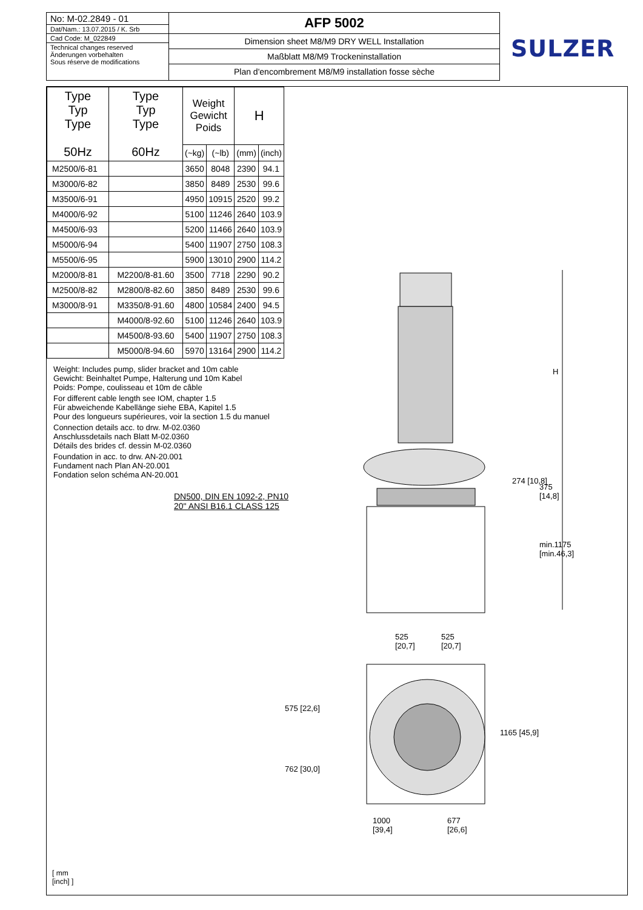No: M-02.2849 - 01
Dat/Nam.: 13.07.2015 / K. Srb
Cad Code: M_022849
Technical changes reserved
Änderungen vorbehalten
Sous réserve de modifications
AFP 5002
Dimension sheet M8/M9 DRY WELL Installation
Maßblatt M8/M9 Trockeninstallation
Plan d'encombrement M8/M9 installation fosse sèche
SULZER
| Type Typ Type 50Hz | Type Typ Type 60Hz | Weight Gewicht Poids | | H | |
| --- | --- | --- | --- | --- | --- |
| | | (~kg) | (~lb) | (mm) | (inch) |
| M2500/6-81 | | 3650 | 8048 | 2390 | 94.1 |
| M3000/6-82 | | 3850 | 8489 | 2530 | 99.6 |
| M3500/6-91 | | 4950 | 10915 | 2520 | 99.2 |
| M4000/6-92 | | 5100 | 11246 | 2640 | 103.9 |
| M4500/6-93 | | 5200 | 11466 | 2640 | 103.9 |
| M5000/6-94 | | 5400 | 11907 | 2750 | 108.3 |
| M5500/6-95 | | 5900 | 13010 | 2900 | 114.2 |
| M2000/8-81 | M2200/8-81.60 | 3500 | 7718 | 2290 | 90.2 |
| M2500/8-82 | M2800/8-82.60 | 3850 | 8489 | 2530 | 99.6 |
| M3000/8-91 | M3350/8-91.60 | 4800 | 10584 | 2400 | 94.5 |
| | M4000/8-92.60 | 5100 | 11246 | 2640 | 103.9 |
| | M4500/8-93.60 | 5400 | 11907 | 2750 | 108.3 |
| | M5000/8-94.60 | 5970 | 13164 | 2900 | 114.2 |
Weight: Includes pump, slider bracket and 10m cable
Gewicht: Beinhaltet Pumpe, Halterung und 10m Kabel
Poids: Pompe, coulisseau et 10m de câble
For different cable length see IOM, chapter 1.5
Für abweichende Kabellänge siehe EBA, Kapitel 1.5
Pour des longueurs supérieures, voir la section 1.5 du manuel
Connection details acc. to drw. M-02.0360
Anschlussdetails nach Blatt M-02.0360
Détails des brides cf. dessin M-02.0360
Foundation in acc. to drw. AN-20.001
Fundament nach Plan AN-20.001
Fondation selon schéma AN-20.001
DN500, DIN EN 1092-2, PN10
20" ANSI B16.1 CLASS 125
H
274 [10,8]
375 [14,8]
min.1175 [min.46,3]
525
[20,7]
525
[20,7]
575 [22,6]
762 [30,0]
1165 [45,9]
1000
[39,4]
677
[26,6]
[ mm
[inch] ]